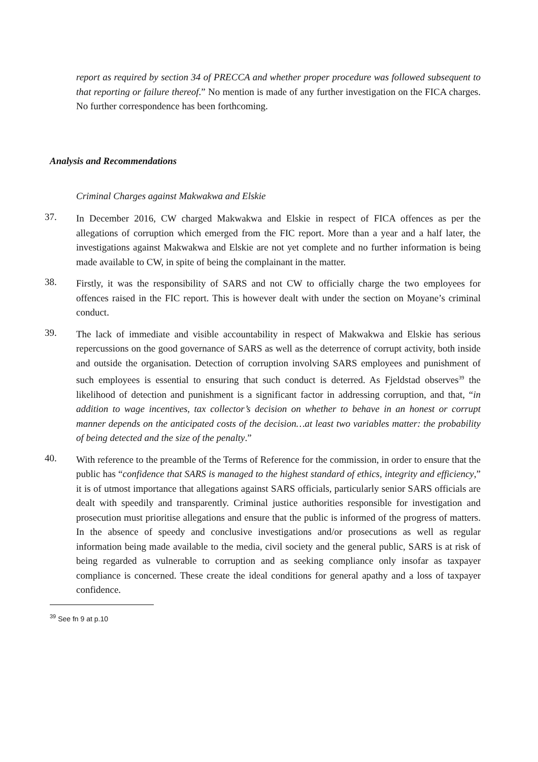report as required by section 34 of PRECCA and whether proper procedure was followed subsequent to that reporting or failure thereof.” No mention is made of any further investigation on the FICA charges. No further correspondence has been forthcoming.
Analysis and Recommendations
Criminal Charges against Makwakwa and Elskie
37.
In December 2016, CW charged Makwakwa and Elskie in respect of FICA offences as per the allegations of corruption which emerged from the FIC report. More than a year and a half later, the investigations against Makwakwa and Elskie are not yet complete and no further information is being made available to CW, in spite of being the complainant in the matter.
38.
Firstly, it was the responsibility of SARS and not CW to officially charge the two employees for offences raised in the FIC report. This is however dealt with under the section on Moyane’s criminal conduct.
39.
The lack of immediate and visible accountability in respect of Makwakwa and Elskie has serious repercussions on the good governance of SARS as well as the deterrence of corrupt activity, both inside and outside the organisation. Detection of corruption involving SARS employees and punishment of such employees is essential to ensuring that such conduct is deterred. As Fjeldstad observes<sup>39</sup> the likelihood of detection and punishment is a significant factor in addressing corruption, and that, “in addition to wage incentives, tax collector’s decision on whether to behave in an honest or corrupt manner depends on the anticipated costs of the decision…at least two variables matter: the probability of being detected and the size of the penalty.”
40.
With reference to the preamble of the Terms of Reference for the commission, in order to ensure that the public has “confidence that SARS is managed to the highest standard of ethics, integrity and efficiency,” it is of utmost importance that allegations against SARS officials, particularly senior SARS officials are dealt with speedily and transparently. Criminal justice authorities responsible for investigation and prosecution must prioritise allegations and ensure that the public is informed of the progress of matters. In the absence of speedy and conclusive investigations and/or prosecutions as well as regular information being made available to the media, civil society and the general public, SARS is at risk of being regarded as vulnerable to corruption and as seeking compliance only insofar as taxpayer compliance is concerned. These create the ideal conditions for general apathy and a loss of taxpayer confidence.
<sup>39</sup> See fn 9 at p.10